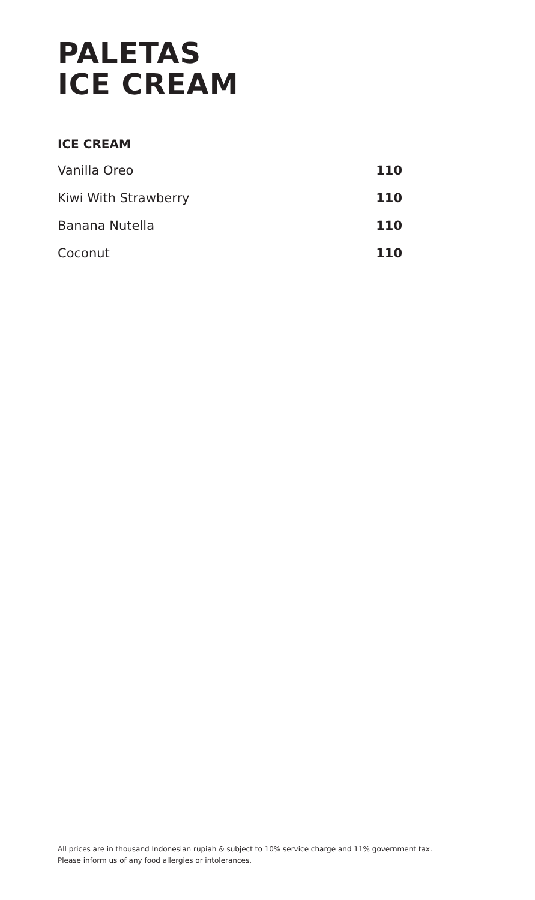PALETAS
ICE CREAM
ICE CREAM
Vanilla Oreo 110
Kiwi With Strawberry 110
Banana Nutella 110
Coconut 110
All prices are in thousand Indonesian rupiah & subject to 10% service charge and 11% government tax.
Please inform us of any food allergies or intolerances.